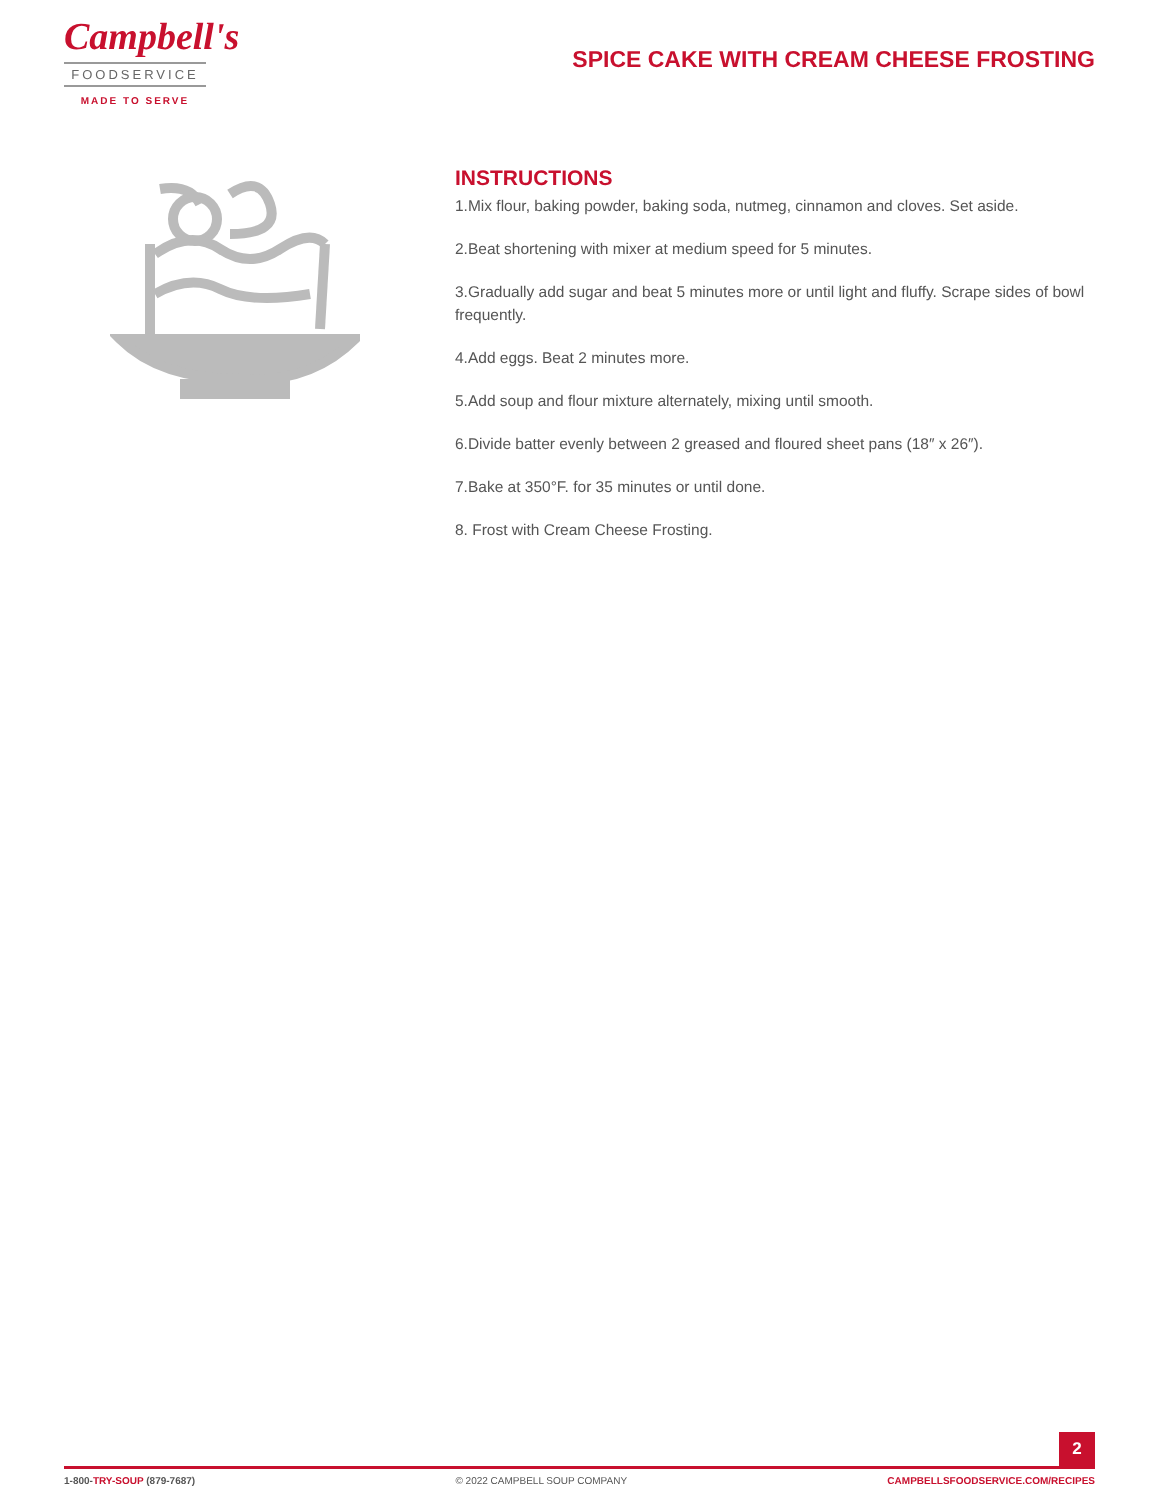Campbell's
FOODSERVICE
MADE TO SERVE
SPICE CAKE WITH CREAM CHEESE FROSTING
INSTRUCTIONS
1.Mix flour, baking powder, baking soda, nutmeg, cinnamon and cloves. Set aside.
2.Beat shortening with mixer at medium speed for 5 minutes.
3.Gradually add sugar and beat 5 minutes more or until light and fluffy. Scrape sides of bowl frequently.
4.Add eggs. Beat 2 minutes more.
5.Add soup and flour mixture alternately, mixing until smooth.
6.Divide batter evenly between 2 greased and floured sheet pans (18″ x 26″).
7.Bake at 350°F. for 35 minutes or until done.
8. Frost with Cream Cheese Frosting.
2
1-800-TRY-SOUP (879-7687) © 2022 CAMPBELL SOUP COMPANY CAMPBELLSFOODSERVICE.COM/RECIPES